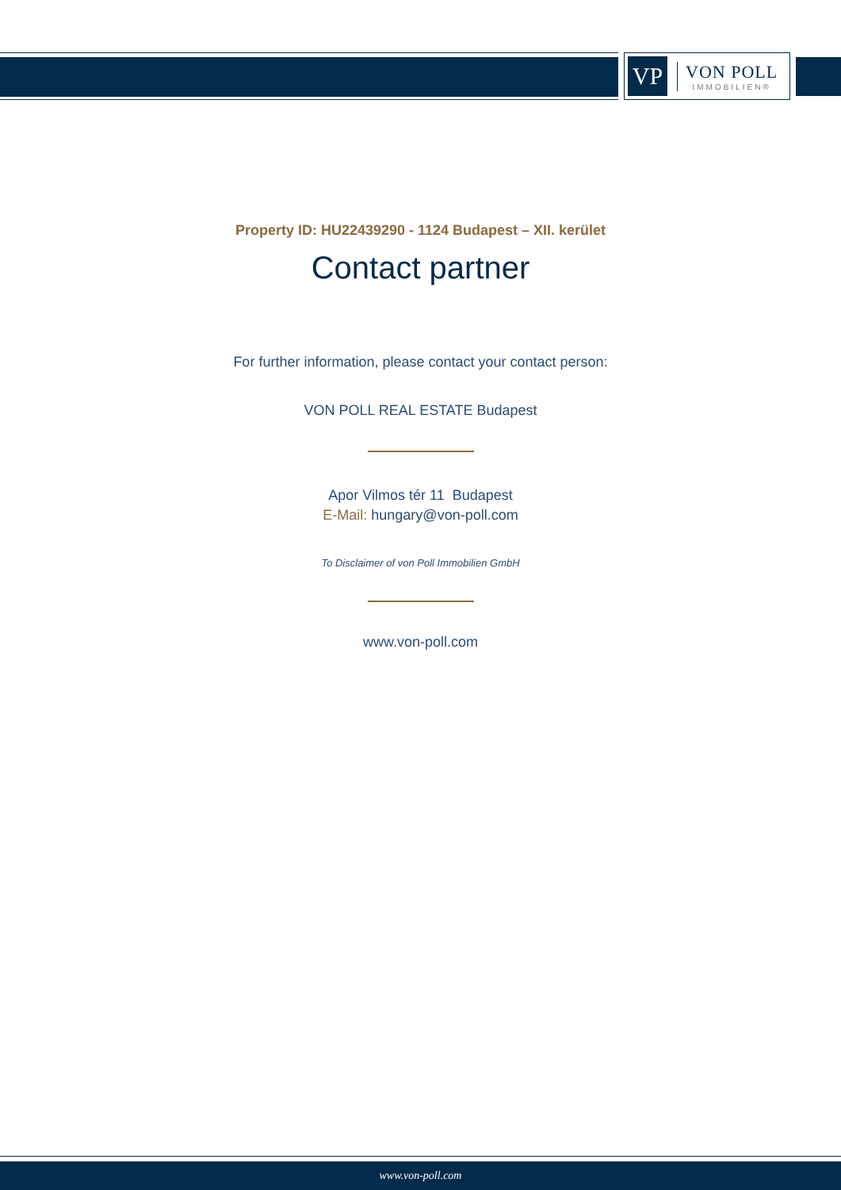VP
VON POLL
IMMOBILIEN®
Property ID: HU22439290 - 1124 Budapest – XII. kerület
Contact partner
For further information, please contact your contact person:
VON POLL REAL ESTATE Budapest
Apor Vilmos tér 11 Budapest
E-Mail: hungary@von-poll.com
To Disclaimer of von Poll Immobilien GmbH
www.von-poll.com
www.von-poll.com